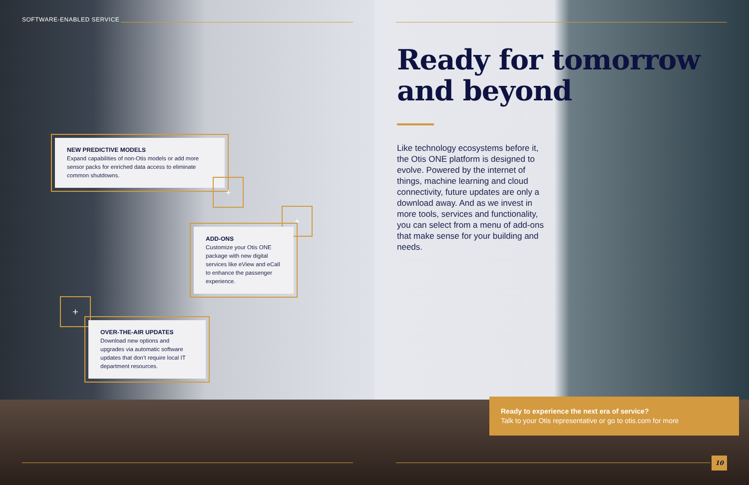SOFTWARE-ENABLED SERVICE
NEW PREDICTIVE MODELS
Expand capabilities of non-Otis models or add more sensor packs for enriched data access to eliminate common shutdowns.
+
+
ADD-ONS
Customize your Otis ONE package with new digital services like eView and eCall to enhance the passenger experience.
+
OVER-THE-AIR UPDATES
Download new options and upgrades via automatic software updates that don’t require local IT department resources.
Ready for tomorrow
and beyond
Like technology ecosystems before it, the Otis ONE platform is designed to evolve. Powered by the internet of things, machine learning and cloud connectivity, future updates are only a download away. And as we invest in more tools, services and functionality, you can select from a menu of add-ons that make sense for your building and needs.
Ready to experience the next era of service?
Talk to your Otis representative or go to otis.com for more
10